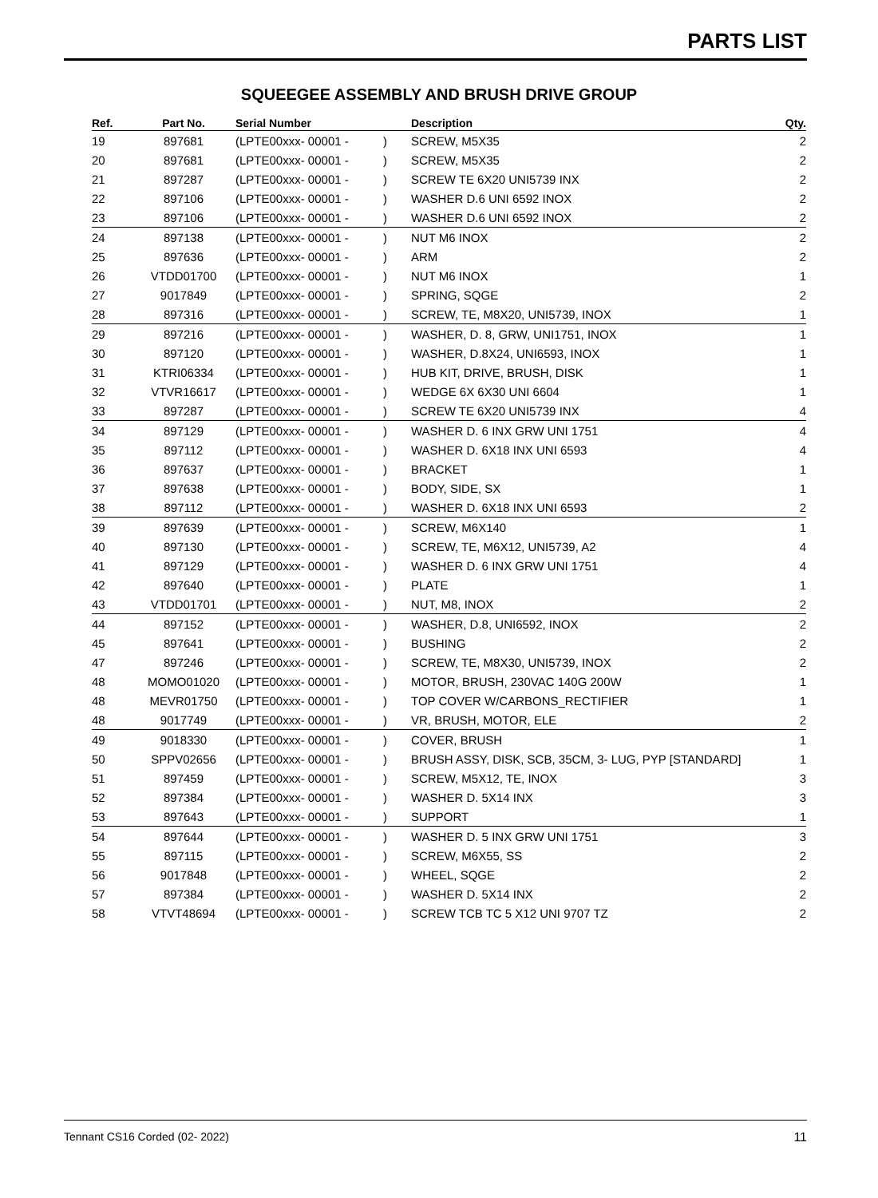PARTS LIST
SQUEEGEE ASSEMBLY AND BRUSH DRIVE GROUP
| Ref. | Part No. | Serial Number | | Description | Qty. |
| --- | --- | --- | --- | --- | --- |
| 19 | 897681 | (LPTE00xxx- 00001 - | ) | SCREW, M5X35 | 2 |
| 20 | 897681 | (LPTE00xxx- 00001 - | ) | SCREW, M5X35 | 2 |
| 21 | 897287 | (LPTE00xxx- 00001 - | ) | SCREW TE 6X20 UNI5739 INX | 2 |
| 22 | 897106 | (LPTE00xxx- 00001 - | ) | WASHER D.6 UNI 6592 INOX | 2 |
| 23 | 897106 | (LPTE00xxx- 00001 - | ) | WASHER D.6 UNI 6592 INOX | 2 |
| 24 | 897138 | (LPTE00xxx- 00001 - | ) | NUT M6 INOX | 2 |
| 25 | 897636 | (LPTE00xxx- 00001 - | ) | ARM | 2 |
| 26 | VTDD01700 | (LPTE00xxx- 00001 - | ) | NUT M6 INOX | 1 |
| 27 | 9017849 | (LPTE00xxx- 00001 - | ) | SPRING, SQGE | 2 |
| 28 | 897316 | (LPTE00xxx- 00001 - | ) | SCREW, TE, M8X20, UNI5739, INOX | 1 |
| 29 | 897216 | (LPTE00xxx- 00001 - | ) | WASHER, D. 8, GRW, UNI1751, INOX | 1 |
| 30 | 897120 | (LPTE00xxx- 00001 - | ) | WASHER, D.8X24, UNI6593, INOX | 1 |
| 31 | KTRI06334 | (LPTE00xxx- 00001 - | ) | HUB KIT, DRIVE, BRUSH, DISK | 1 |
| 32 | VTVR16617 | (LPTE00xxx- 00001 - | ) | WEDGE 6X 6X30 UNI 6604 | 1 |
| 33 | 897287 | (LPTE00xxx- 00001 - | ) | SCREW TE 6X20 UNI5739 INX | 4 |
| 34 | 897129 | (LPTE00xxx- 00001 - | ) | WASHER D. 6 INX GRW UNI 1751 | 4 |
| 35 | 897112 | (LPTE00xxx- 00001 - | ) | WASHER D. 6X18 INX UNI 6593 | 4 |
| 36 | 897637 | (LPTE00xxx- 00001 - | ) | BRACKET | 1 |
| 37 | 897638 | (LPTE00xxx- 00001 - | ) | BODY, SIDE, SX | 1 |
| 38 | 897112 | (LPTE00xxx- 00001 - | ) | WASHER D. 6X18 INX UNI 6593 | 2 |
| 39 | 897639 | (LPTE00xxx- 00001 - | ) | SCREW, M6X140 | 1 |
| 40 | 897130 | (LPTE00xxx- 00001 - | ) | SCREW, TE, M6X12, UNI5739, A2 | 4 |
| 41 | 897129 | (LPTE00xxx- 00001 - | ) | WASHER D. 6 INX GRW UNI 1751 | 4 |
| 42 | 897640 | (LPTE00xxx- 00001 - | ) | PLATE | 1 |
| 43 | VTDD01701 | (LPTE00xxx- 00001 - | ) | NUT, M8, INOX | 2 |
| 44 | 897152 | (LPTE00xxx- 00001 - | ) | WASHER, D.8, UNI6592, INOX | 2 |
| 45 | 897641 | (LPTE00xxx- 00001 - | ) | BUSHING | 2 |
| 47 | 897246 | (LPTE00xxx- 00001 - | ) | SCREW, TE, M8X30, UNI5739, INOX | 2 |
| 48 | MOMO01020 | (LPTE00xxx- 00001 - | ) | MOTOR, BRUSH, 230VAC 140G 200W | 1 |
| 48 | MEVR01750 | (LPTE00xxx- 00001 - | ) | TOP COVER W/CARBONS_RECTIFIER | 1 |
| 48 | 9017749 | (LPTE00xxx- 00001 - | ) | VR, BRUSH, MOTOR, ELE | 2 |
| 49 | 9018330 | (LPTE00xxx- 00001 - | ) | COVER, BRUSH | 1 |
| 50 | SPPV02656 | (LPTE00xxx- 00001 - | ) | BRUSH ASSY, DISK, SCB, 35CM, 3- LUG, PYP [STANDARD] | 1 |
| 51 | 897459 | (LPTE00xxx- 00001 - | ) | SCREW, M5X12, TE, INOX | 3 |
| 52 | 897384 | (LPTE00xxx- 00001 - | ) | WASHER D. 5X14 INX | 3 |
| 53 | 897643 | (LPTE00xxx- 00001 - | ) | SUPPORT | 1 |
| 54 | 897644 | (LPTE00xxx- 00001 - | ) | WASHER D. 5 INX GRW UNI 1751 | 3 |
| 55 | 897115 | (LPTE00xxx- 00001 - | ) | SCREW, M6X55, SS | 2 |
| 56 | 9017848 | (LPTE00xxx- 00001 - | ) | WHEEL, SQGE | 2 |
| 57 | 897384 | (LPTE00xxx- 00001 - | ) | WASHER D. 5X14 INX | 2 |
| 58 | VTVT48694 | (LPTE00xxx- 00001 - | ) | SCREW TCB TC 5 X12 UNI 9707 TZ | 2 |
Tennant CS16 Corded (02- 2022) 11